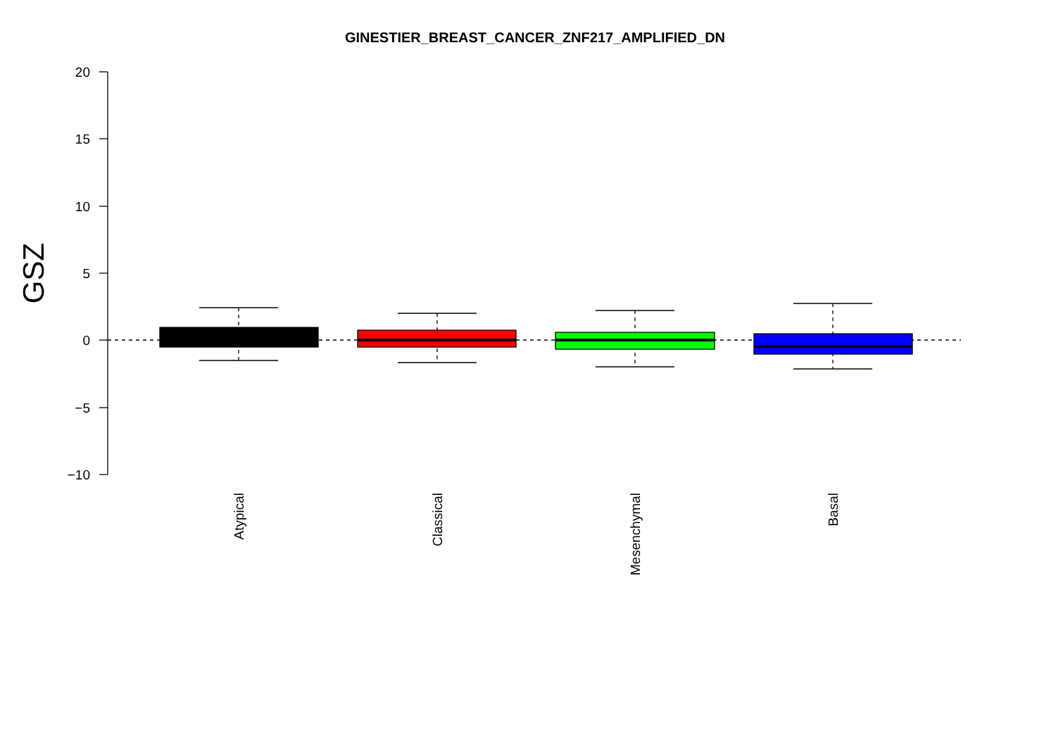GINESTIER_BREAST_CANCER_ZNF217_AMPLIFIED_DN
GSZ
20
15
10
5
0
−5
−10
Atypical
Classical
Mesenchymal
Basal